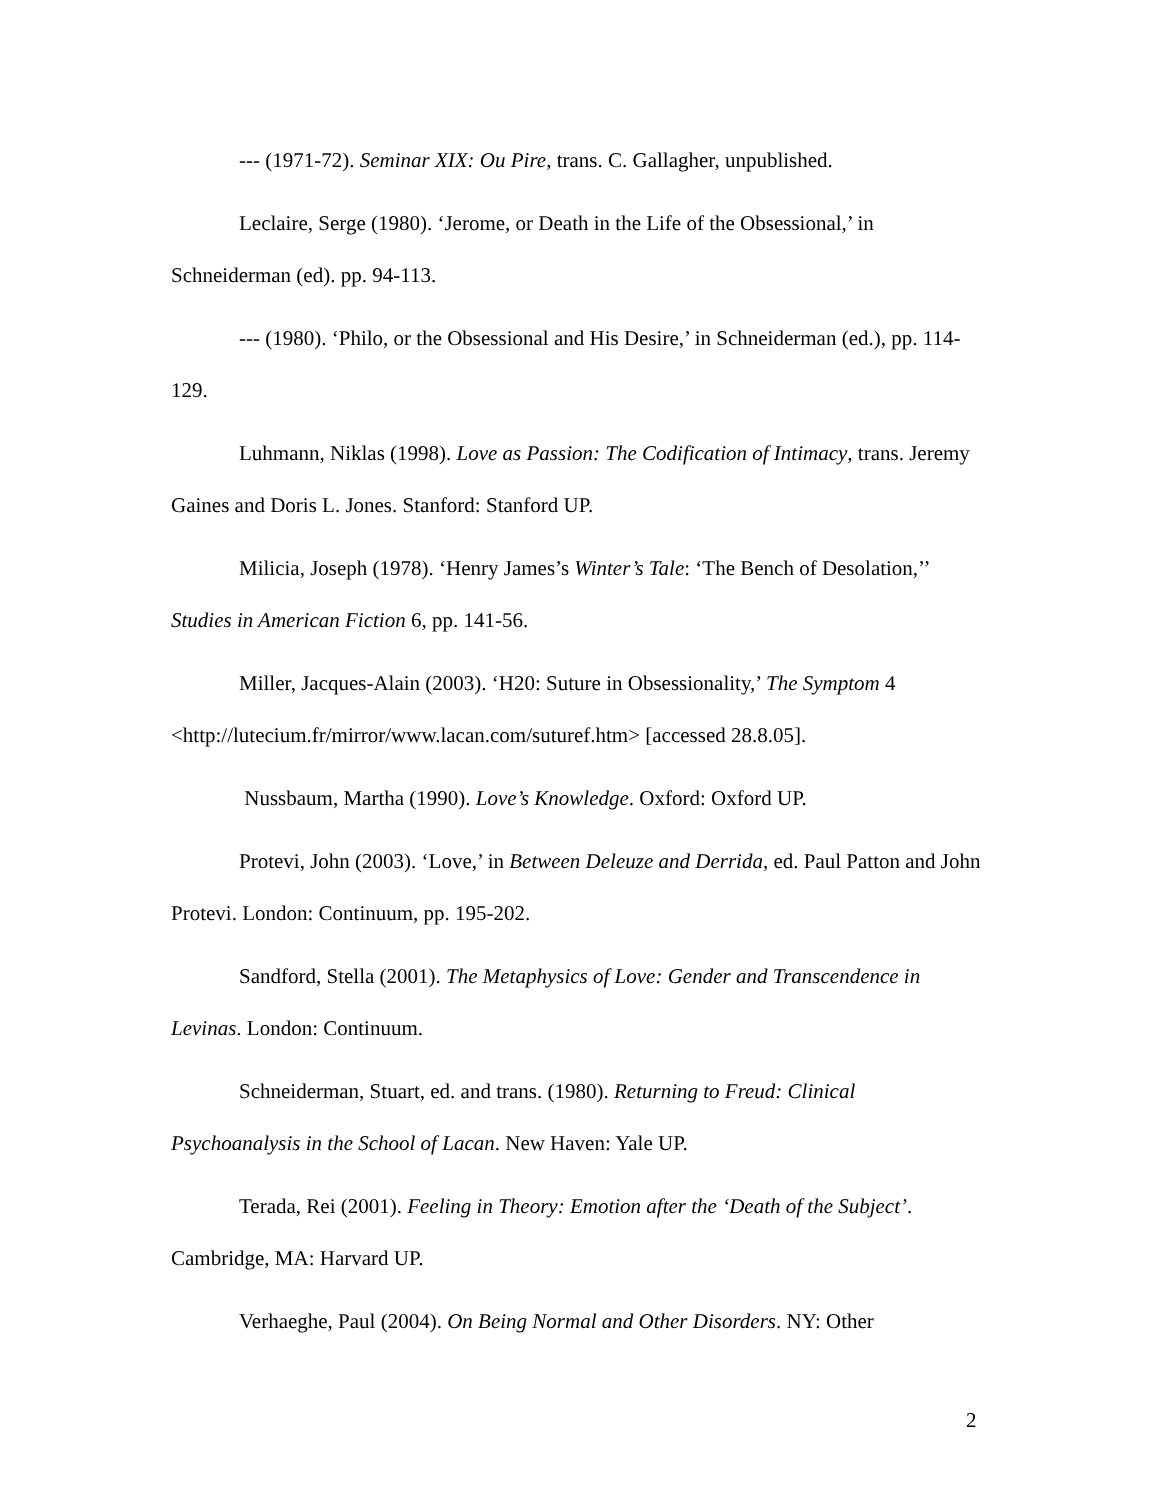--- (1971-72). Seminar XIX: Ou Pire, trans. C. Gallagher, unpublished.
Leclaire, Serge (1980). ‘Jerome, or Death in the Life of the Obsessional,’ in Schneiderman (ed). pp. 94-113.
--- (1980). ‘Philo, or the Obsessional and His Desire,’ in Schneiderman (ed.), pp. 114-129.
Luhmann, Niklas (1998). Love as Passion: The Codification of Intimacy, trans. Jeremy Gaines and Doris L. Jones. Stanford: Stanford UP.
Milicia, Joseph (1978). ‘Henry James’s Winter’s Tale: ‘The Bench of Desolation,’’ Studies in American Fiction 6, pp. 141-56.
Miller, Jacques-Alain (2003). ‘H20: Suture in Obsessionality,’ The Symptom 4 <http://lutecium.fr/mirror/www.lacan.com/suturef.htm> [accessed 28.8.05].
Nussbaum, Martha (1990). Love’s Knowledge. Oxford: Oxford UP.
Protevi, John (2003). ‘Love,’ in Between Deleuze and Derrida, ed. Paul Patton and John Protevi. London: Continuum, pp. 195-202.
Sandford, Stella (2001). The Metaphysics of Love: Gender and Transcendence in Levinas. London: Continuum.
Schneiderman, Stuart, ed. and trans. (1980). Returning to Freud: Clinical Psychoanalysis in the School of Lacan. New Haven: Yale UP.
Terada, Rei (2001). Feeling in Theory: Emotion after the ‘Death of the Subject’. Cambridge, MA: Harvard UP.
Verhaeghe, Paul (2004). On Being Normal and Other Disorders. NY: Other
2